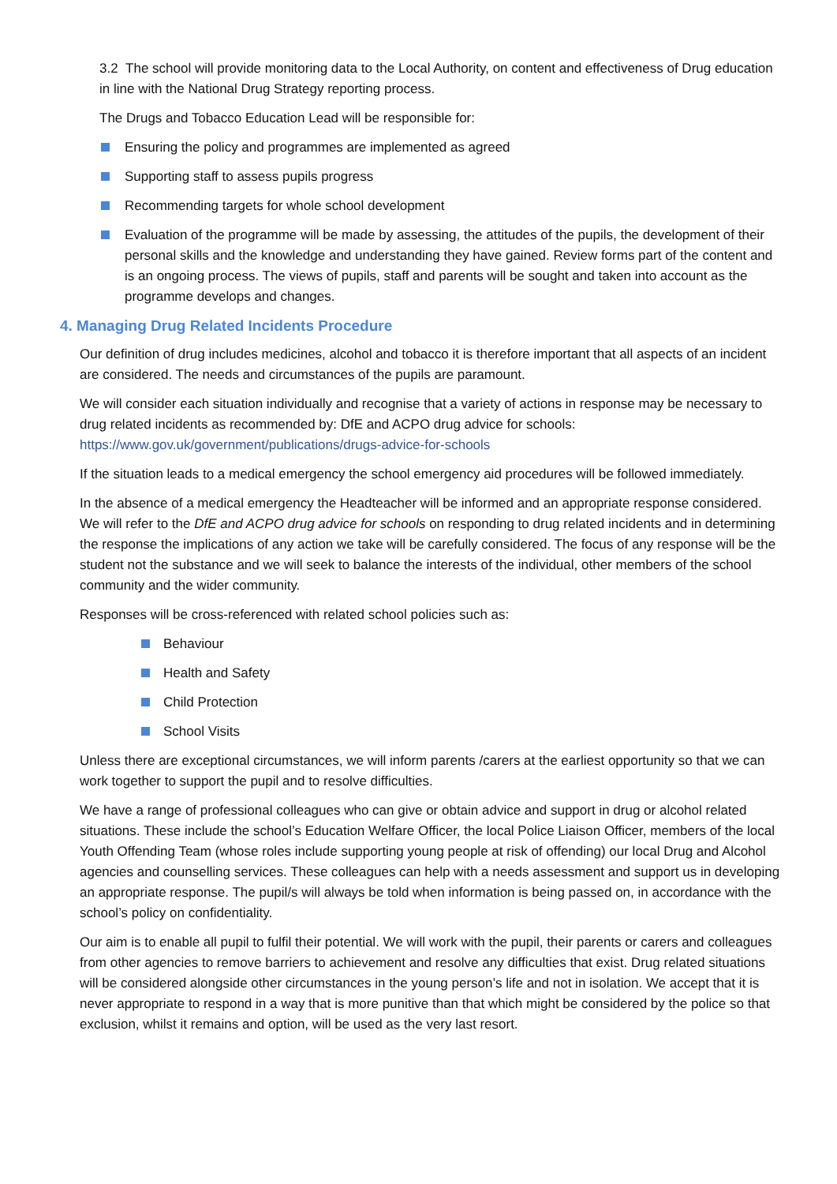3.2 The school will provide monitoring data to the Local Authority, on content and effectiveness of Drug education in line with the National Drug Strategy reporting process.
The Drugs and Tobacco Education Lead will be responsible for:
Ensuring the policy and programmes are implemented as agreed
Supporting staff to assess pupils progress
Recommending targets for whole school development
Evaluation of the programme will be made by assessing, the attitudes of the pupils, the development of their personal skills and the knowledge and understanding they have gained. Review forms part of the content and is an ongoing process. The views of pupils, staff and parents will be sought and taken into account as the programme develops and changes.
4. Managing Drug Related Incidents Procedure
Our definition of drug includes medicines, alcohol and tobacco it is therefore important that all aspects of an incident are considered. The needs and circumstances of the pupils are paramount.
We will consider each situation individually and recognise that a variety of actions in response may be necessary to drug related incidents as recommended by: DfE and ACPO drug advice for schools: https://www.gov.uk/government/publications/drugs-advice-for-schools
If the situation leads to a medical emergency the school emergency aid procedures will be followed immediately.
In the absence of a medical emergency the Headteacher will be informed and an appropriate response considered. We will refer to the DfE and ACPO drug advice for schools on responding to drug related incidents and in determining the response the implications of any action we take will be carefully considered. The focus of any response will be the student not the substance and we will seek to balance the interests of the individual, other members of the school community and the wider community.
Responses will be cross-referenced with related school policies such as:
Behaviour
Health and Safety
Child Protection
School Visits
Unless there are exceptional circumstances, we will inform parents /carers at the earliest opportunity so that we can work together to support the pupil and to resolve difficulties.
We have a range of professional colleagues who can give or obtain advice and support in drug or alcohol related situations. These include the school’s Education Welfare Officer, the local Police Liaison Officer, members of the local Youth Offending Team (whose roles include supporting young people at risk of offending) our local Drug and Alcohol agencies and counselling services. These colleagues can help with a needs assessment and support us in developing an appropriate response. The pupil/s will always be told when information is being passed on, in accordance with the school’s policy on confidentiality.
Our aim is to enable all pupil to fulfil their potential. We will work with the pupil, their parents or carers and colleagues from other agencies to remove barriers to achievement and resolve any difficulties that exist. Drug related situations will be considered alongside other circumstances in the young person’s life and not in isolation. We accept that it is never appropriate to respond in a way that is more punitive than that which might be considered by the police so that exclusion, whilst it remains and option, will be used as the very last resort.